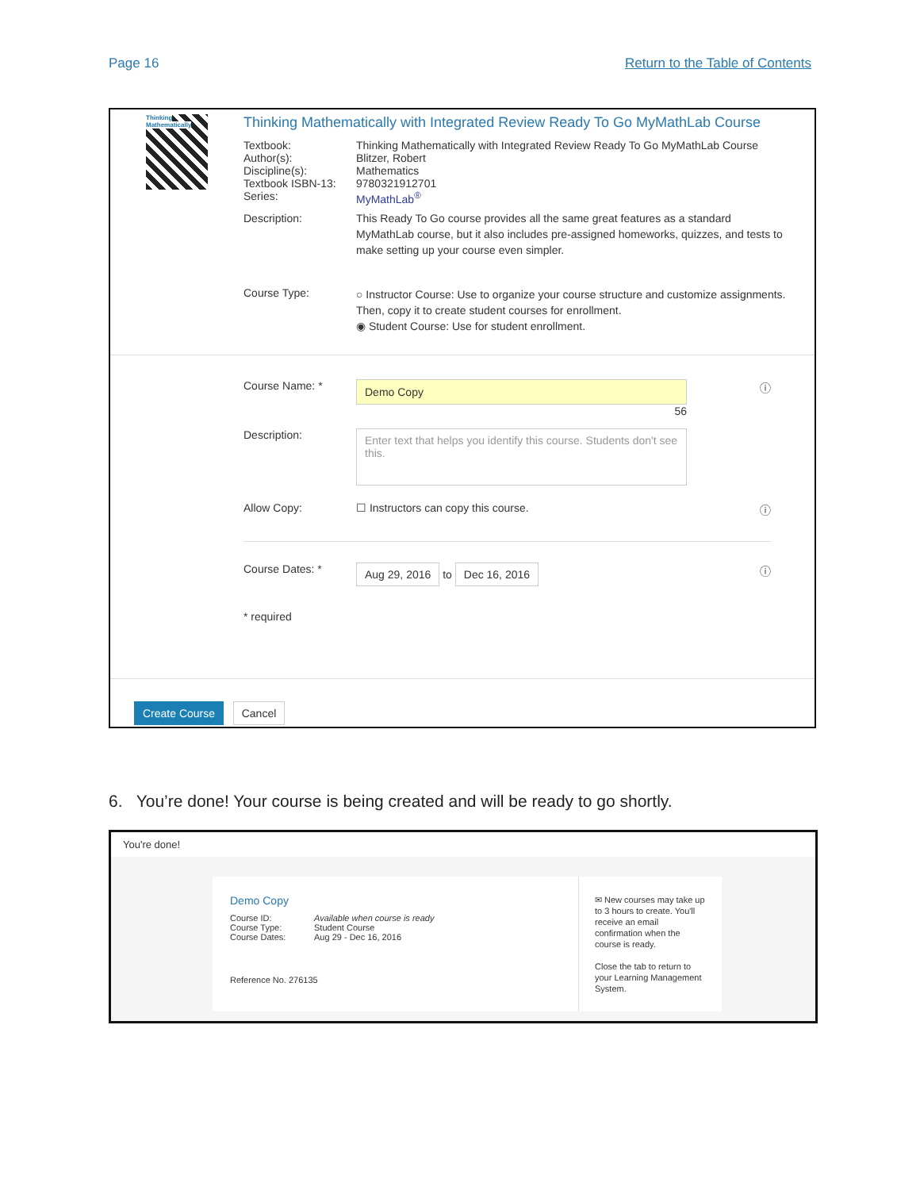Page 16 Return to the Table of Contents
Thinking Mathematically
Thinking Mathematically with Integrated Review Ready To Go MyMathLab Course
Textbook: Thinking Mathematically with Integrated Review Ready To Go MyMathLab Course
Author(s): Blitzer, Robert
Discipline(s): Mathematics
Textbook ISBN-13:
9780321912701
Series: MyMathLab<sup>®</sup>
Description: This Ready To Go course provides all the same great features as a standard MyMathLab course, but it also includes pre-assigned homeworks, quizzes, and tests to make setting up your course even simpler.
Course Type:
○ Instructor Course: Use to organize your course structure and customize assignments. Then, copy it to create student courses for enrollment.
◉ Student Course: Use for student enrollment.
Course Name: *
Demo Copy
56
ⓘ
Description:
Enter text that helps you identify this course. Students don't see this.
Allow Copy: ☐ Instructors can copy this course.
ⓘ
Course Dates: *
Aug 29, 2016 to Dec 16, 2016
ⓘ
* required
Create Course Cancel
6. You’re done! Your course is being created and will be ready to go shortly.
You're done!
Demo Copy
Course ID: Available when course is ready
Course Type:
Student Course
Course Dates:
Aug 29 - Dec 16, 2016
Reference No. 276135
✉ New courses may take up to 3 hours to create. You'll receive an email confirmation when the course is ready.
Close the tab to return to your Learning Management System.